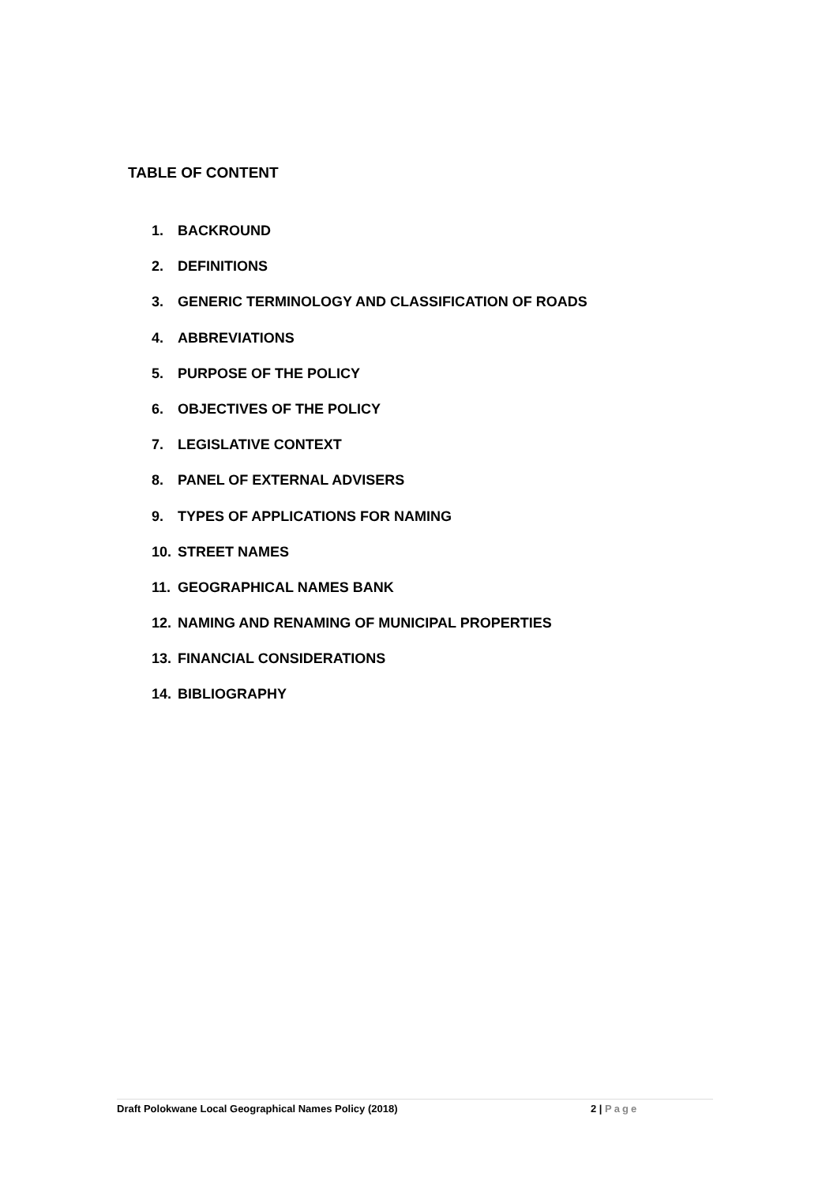TABLE OF CONTENT
1. BACKROUND
2. DEFINITIONS
3. GENERIC TERMINOLOGY AND CLASSIFICATION OF ROADS
4. ABBREVIATIONS
5. PURPOSE OF THE POLICY
6. OBJECTIVES OF THE POLICY
7. LEGISLATIVE CONTEXT
8. PANEL OF EXTERNAL ADVISERS
9. TYPES OF APPLICATIONS FOR NAMING
10. STREET NAMES
11. GEOGRAPHICAL NAMES BANK
12. NAMING AND RENAMING OF MUNICIPAL PROPERTIES
13. FINANCIAL CONSIDERATIONS
14. BIBLIOGRAPHY
Draft Polokwane Local Geographical Names Policy (2018) 2 | Page